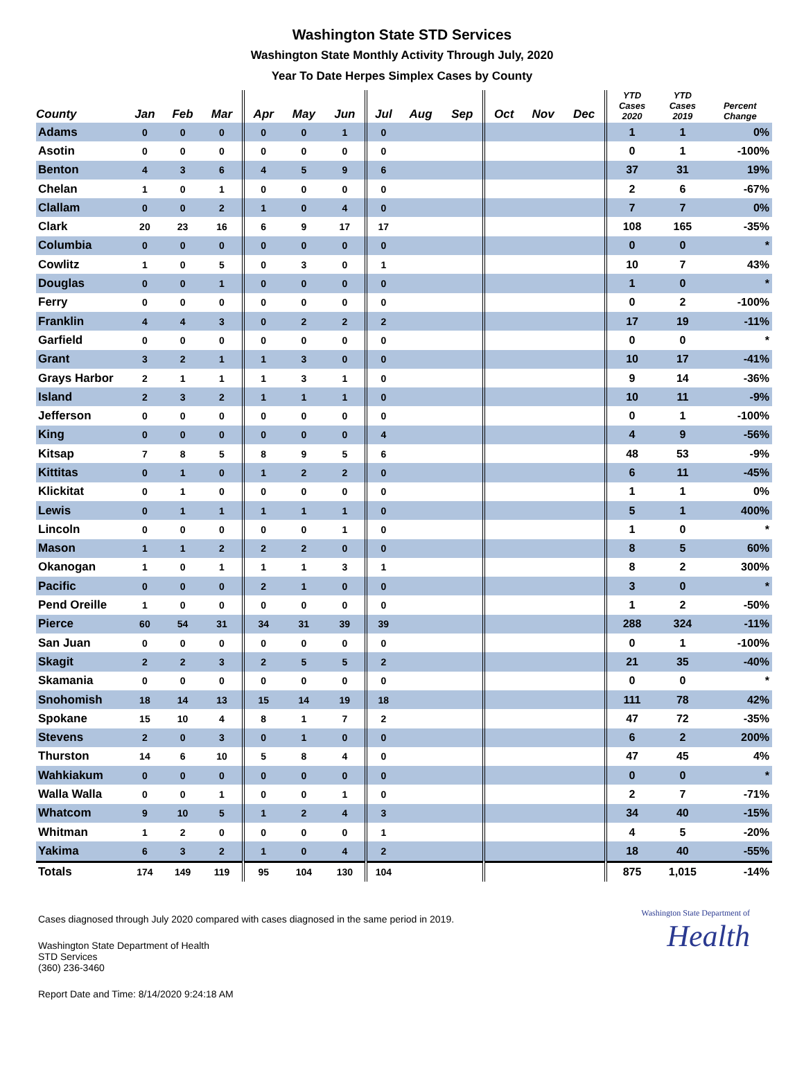Washington State STD Services
Washington State Monthly Activity Through July, 2020
Year To Date Herpes Simplex Cases by County
| County | Jan | Feb | Mar | Apr | May | Jun | Jul | Aug | Sep | Oct | Nov | Dec | YTD Cases 2020 | YTD Cases 2019 | Percent Change |
| --- | --- | --- | --- | --- | --- | --- | --- | --- | --- | --- | --- | --- | --- | --- | --- |
| Adams | 0 | 0 | 0 | 0 | 0 | 1 | 0 | | | | | | 1 | 1 | 0% |
| Asotin | 0 | 0 | 0 | 0 | 0 | 0 | 0 | | | | | | 0 | 1 | -100% |
| Benton | 4 | 3 | 6 | 4 | 5 | 9 | 6 | | | | | | 37 | 31 | 19% |
| Chelan | 1 | 0 | 1 | 0 | 0 | 0 | 0 | | | | | | 2 | 6 | -67% |
| Clallam | 0 | 0 | 2 | 1 | 0 | 4 | 0 | | | | | | 7 | 7 | 0% |
| Clark | 20 | 23 | 16 | 6 | 9 | 17 | 17 | | | | | | 108 | 165 | -35% |
| Columbia | 0 | 0 | 0 | 0 | 0 | 0 | 0 | | | | | | 0 | 0 | * |
| Cowlitz | 1 | 0 | 5 | 0 | 3 | 0 | 1 | | | | | | 10 | 7 | 43% |
| Douglas | 0 | 0 | 1 | 0 | 0 | 0 | 0 | | | | | | 1 | 0 | * |
| Ferry | 0 | 0 | 0 | 0 | 0 | 0 | 0 | | | | | | 0 | 2 | -100% |
| Franklin | 4 | 4 | 3 | 0 | 2 | 2 | 2 | | | | | | 17 | 19 | -11% |
| Garfield | 0 | 0 | 0 | 0 | 0 | 0 | 0 | | | | | | 0 | 0 | * |
| Grant | 3 | 2 | 1 | 1 | 3 | 0 | 0 | | | | | | 10 | 17 | -41% |
| Grays Harbor | 2 | 1 | 1 | 1 | 3 | 1 | 0 | | | | | | 9 | 14 | -36% |
| Island | 2 | 3 | 2 | 1 | 1 | 1 | 0 | | | | | | 10 | 11 | -9% |
| Jefferson | 0 | 0 | 0 | 0 | 0 | 0 | 0 | | | | | | 0 | 1 | -100% |
| King | 0 | 0 | 0 | 0 | 0 | 0 | 4 | | | | | | 4 | 9 | -56% |
| Kitsap | 7 | 8 | 5 | 8 | 9 | 5 | 6 | | | | | | 48 | 53 | -9% |
| Kittitas | 0 | 1 | 0 | 1 | 2 | 2 | 0 | | | | | | 6 | 11 | -45% |
| Klickitat | 0 | 1 | 0 | 0 | 0 | 0 | 0 | | | | | | 1 | 1 | 0% |
| Lewis | 0 | 1 | 1 | 1 | 1 | 1 | 0 | | | | | | 5 | 1 | 400% |
| Lincoln | 0 | 0 | 0 | 0 | 0 | 1 | 0 | | | | | | 1 | 0 | * |
| Mason | 1 | 1 | 2 | 2 | 2 | 0 | 0 | | | | | | 8 | 5 | 60% |
| Okanogan | 1 | 0 | 1 | 1 | 1 | 3 | 1 | | | | | | 8 | 2 | 300% |
| Pacific | 0 | 0 | 0 | 2 | 1 | 0 | 0 | | | | | | 3 | 0 | * |
| Pend Oreille | 1 | 0 | 0 | 0 | 0 | 0 | 0 | | | | | | 1 | 2 | -50% |
| Pierce | 60 | 54 | 31 | 34 | 31 | 39 | 39 | | | | | | 288 | 324 | -11% |
| San Juan | 0 | 0 | 0 | 0 | 0 | 0 | 0 | | | | | | 0 | 1 | -100% |
| Skagit | 2 | 2 | 3 | 2 | 5 | 5 | 2 | | | | | | 21 | 35 | -40% |
| Skamania | 0 | 0 | 0 | 0 | 0 | 0 | 0 | | | | | | 0 | 0 | * |
| Snohomish | 18 | 14 | 13 | 15 | 14 | 19 | 18 | | | | | | 111 | 78 | 42% |
| Spokane | 15 | 10 | 4 | 8 | 1 | 7 | 2 | | | | | | 47 | 72 | -35% |
| Stevens | 2 | 0 | 3 | 0 | 1 | 0 | 0 | | | | | | 6 | 2 | 200% |
| Thurston | 14 | 6 | 10 | 5 | 8 | 4 | 0 | | | | | | 47 | 45 | 4% |
| Wahkiakum | 0 | 0 | 0 | 0 | 0 | 0 | 0 | | | | | | 0 | 0 | * |
| Walla Walla | 0 | 0 | 1 | 0 | 0 | 1 | 0 | | | | | | 2 | 7 | -71% |
| Whatcom | 9 | 10 | 5 | 1 | 2 | 4 | 3 | | | | | | 34 | 40 | -15% |
| Whitman | 1 | 2 | 0 | 0 | 0 | 0 | 1 | | | | | | 4 | 5 | -20% |
| Yakima | 6 | 3 | 2 | 1 | 0 | 4 | 2 | | | | | | 18 | 40 | -55% |
| Totals | 174 | 149 | 119 | 95 | 104 | 130 | 104 | | | | | | 875 | 1,015 | -14% |
Washington State Department of
Health
Cases diagnosed through July 2020 compared with cases diagnosed in the same period in 2019.
Washington State Department of Health
STD Services
(360) 236-3460
Report Date and Time: 8/14/2020 9:24:18 AM